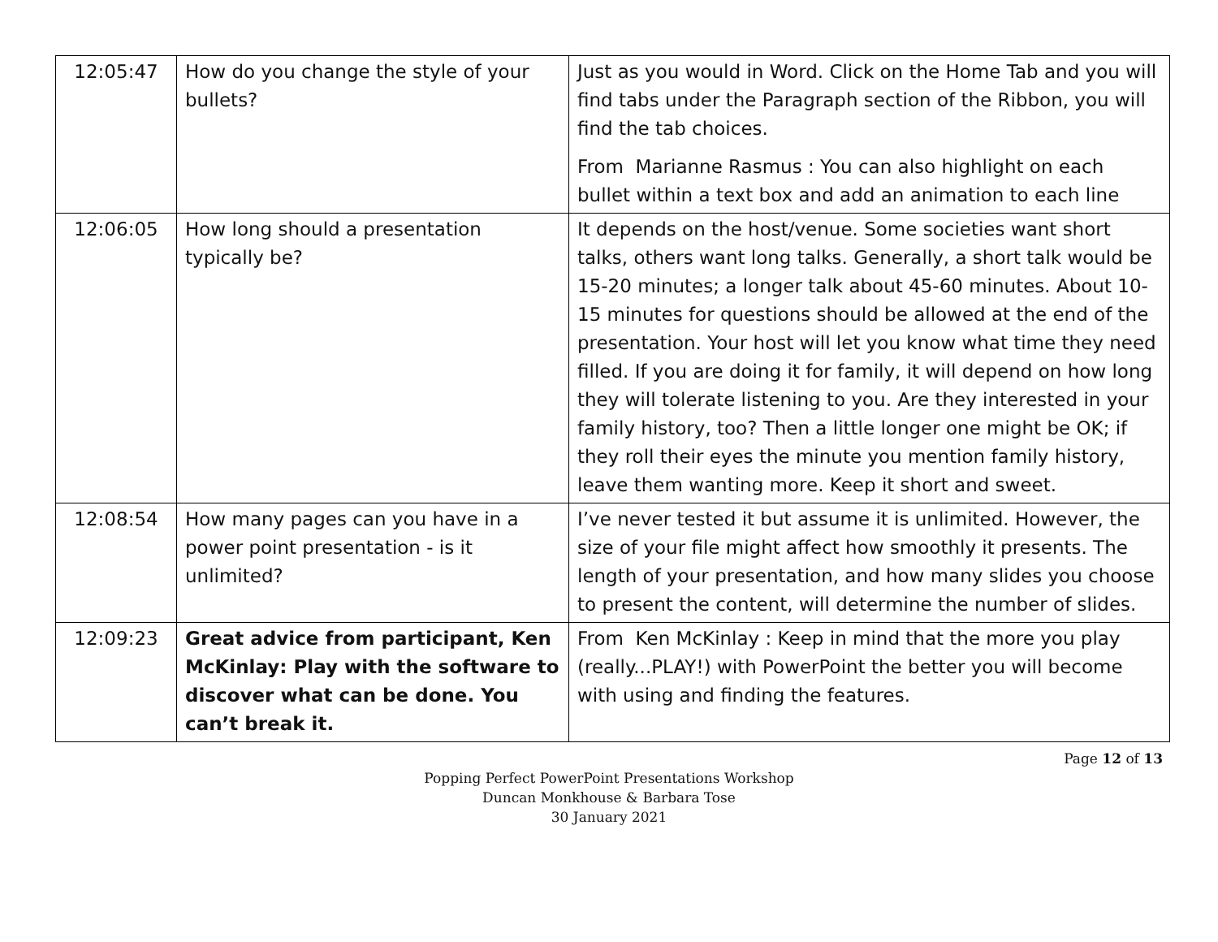| 12:05:47 | How do you change the style of your bullets? | Just as you would in Word. Click on the Home Tab and you will find tabs under the Paragraph section of the Ribbon, you will find the tab choices. From Marianne Rasmus : You can also highlight on each bullet within a text box and add an animation to each line |
| 12:06:05 | How long should a presentation typically be? | It depends on the host/venue. Some societies want short talks, others want long talks. Generally, a short talk would be 15-20 minutes; a longer talk about 45-60 minutes. About 10-15 minutes for questions should be allowed at the end of the presentation. Your host will let you know what time they need filled. If you are doing it for family, it will depend on how long they will tolerate listening to you. Are they interested in your family history, too? Then a little longer one might be OK; if they roll their eyes the minute you mention family history, leave them wanting more. Keep it short and sweet. |
| 12:08:54 | How many pages can you have in a power point presentation - is it unlimited? | I’ve never tested it but assume it is unlimited. However, the size of your file might affect how smoothly it presents. The length of your presentation, and how many slides you choose to present the content, will determine the number of slides. |
| 12:09:23 | Great advice from participant, Ken McKinlay: Play with the software to discover what can be done. You can’t break it. | From Ken McKinlay : Keep in mind that the more you play (really...PLAY!) with PowerPoint the better you will become with using and finding the features. |
Page 12 of 13
Popping Perfect PowerPoint Presentations Workshop
Duncan Monkhouse & Barbara Tose
30 January 2021